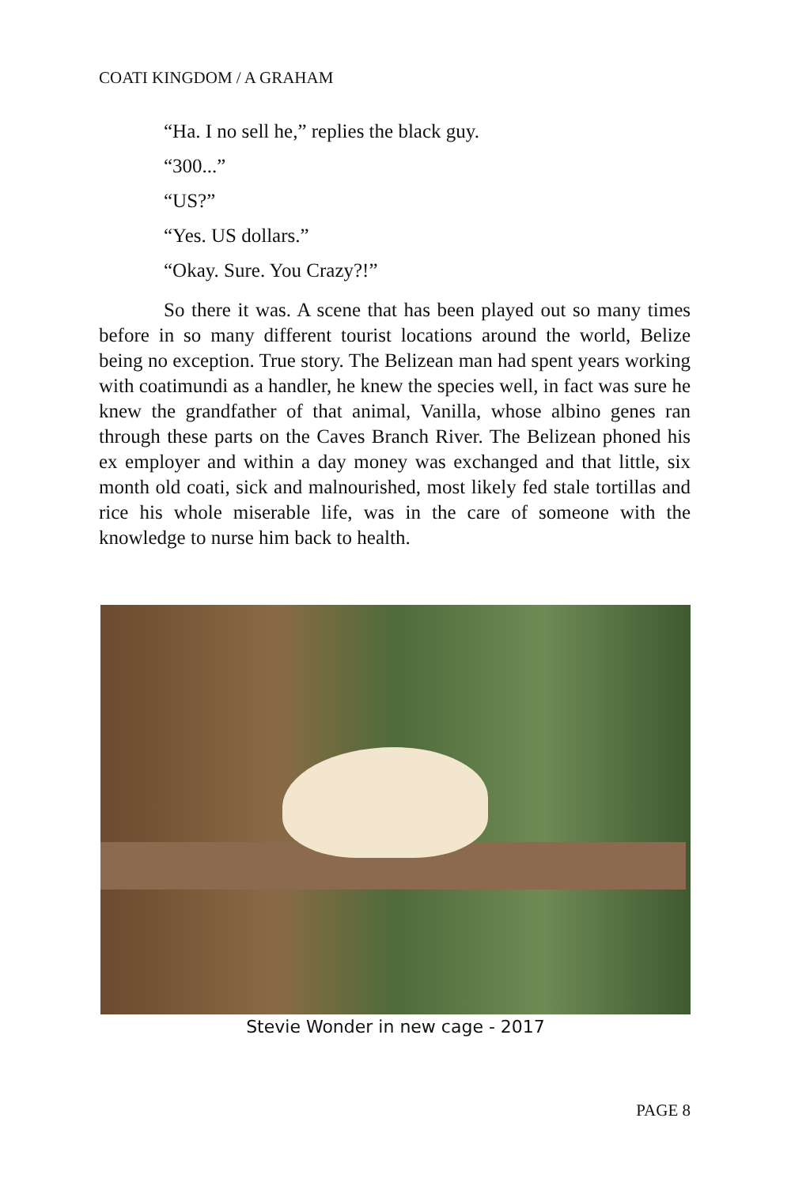COATI KINGDOM / A GRAHAM
“Ha. I no sell he,” replies the black guy.
“300...”
“US?”
“Yes. US dollars.”
“Okay. Sure. You Crazy?!”
So there it was. A scene that has been played out so many times before in so many different tourist locations around the world, Belize being no exception. True story. The Belizean man had spent years working with coatimundi as a handler, he knew the species well, in fact was sure he knew the grandfather of that animal, Vanilla, whose albino genes ran through these parts on the Caves Branch River. The Belizean phoned his ex employer and within a day money was exchanged and that little, six month old coati, sick and malnourished, most likely fed stale tortillas and rice his whole miserable life, was in the care of someone with the knowledge to nurse him back to health.
Stevie Wonder in new cage - 2017
PAGE 8